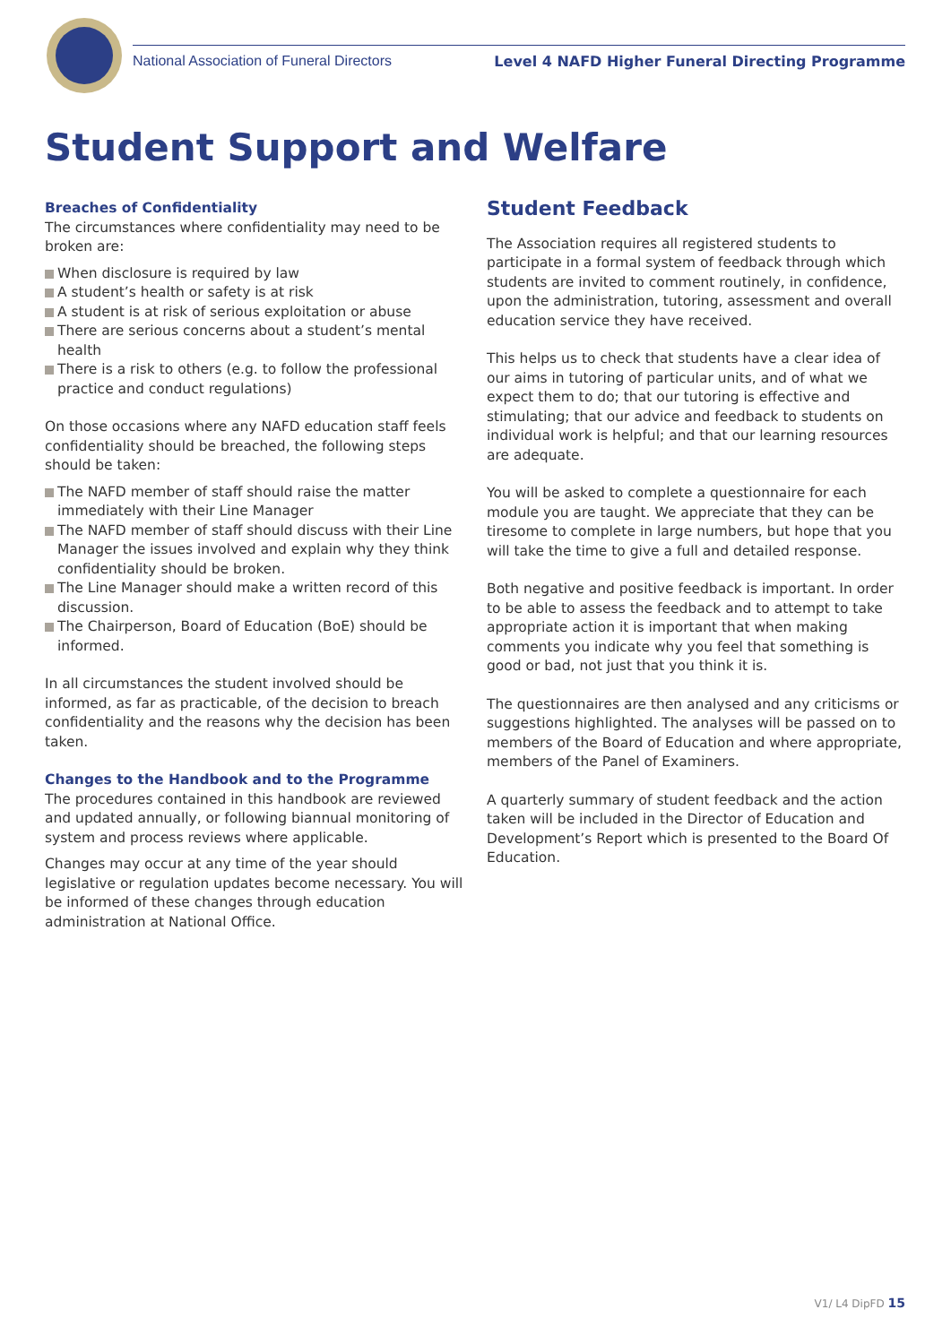National Association of Funeral Directors Level 4 NAFD Higher Funeral Directing Programme
Student Support and Welfare
Breaches of Confidentiality
The circumstances where confidentiality may need to be broken are:
When disclosure is required by law
A student’s health or safety is at risk
A student is at risk of serious exploitation or abuse
There are serious concerns about a student’s mental health
There is a risk to others (e.g. to follow the professional practice and conduct regulations)
On those occasions where any NAFD education staff feels confidentiality should be breached, the following steps should be taken:
The NAFD member of staff should raise the matter immediately with their Line Manager
The NAFD member of staff should discuss with their Line Manager the issues involved and explain why they think confidentiality should be broken.
The Line Manager should make a written record of this discussion.
The Chairperson, Board of Education (BoE) should be informed.
In all circumstances the student involved should be informed, as far as practicable, of the decision to breach confidentiality and the reasons why the decision has been taken.
Changes to the Handbook and to the Programme
The procedures contained in this handbook are reviewed and updated annually, or following biannual monitoring of system and process reviews where applicable.
Changes may occur at any time of the year should legislative or regulation updates become necessary. You will be informed of these changes through education administration at National Office.
Student Feedback
The Association requires all registered students to participate in a formal system of feedback through which students are invited to comment routinely, in confidence, upon the administration, tutoring, assessment and overall education service they have received.
This helps us to check that students have a clear idea of our aims in tutoring of particular units, and of what we expect them to do; that our tutoring is effective and stimulating; that our advice and feedback to students on individual work is helpful; and that our learning resources are adequate.
You will be asked to complete a questionnaire for each module you are taught. We appreciate that they can be tiresome to complete in large numbers, but hope that you will take the time to give a full and detailed response.
Both negative and positive feedback is important. In order to be able to assess the feedback and to attempt to take appropriate action it is important that when making comments you indicate why you feel that something is good or bad, not just that you think it is.
The questionnaires are then analysed and any criticisms or suggestions highlighted. The analyses will be passed on to members of the Board of Education and where appropriate, members of the Panel of Examiners.
A quarterly summary of student feedback and the action taken will be included in the Director of Education and Development’s Report which is presented to the Board Of Education.
V1/ L4 DipFD 15